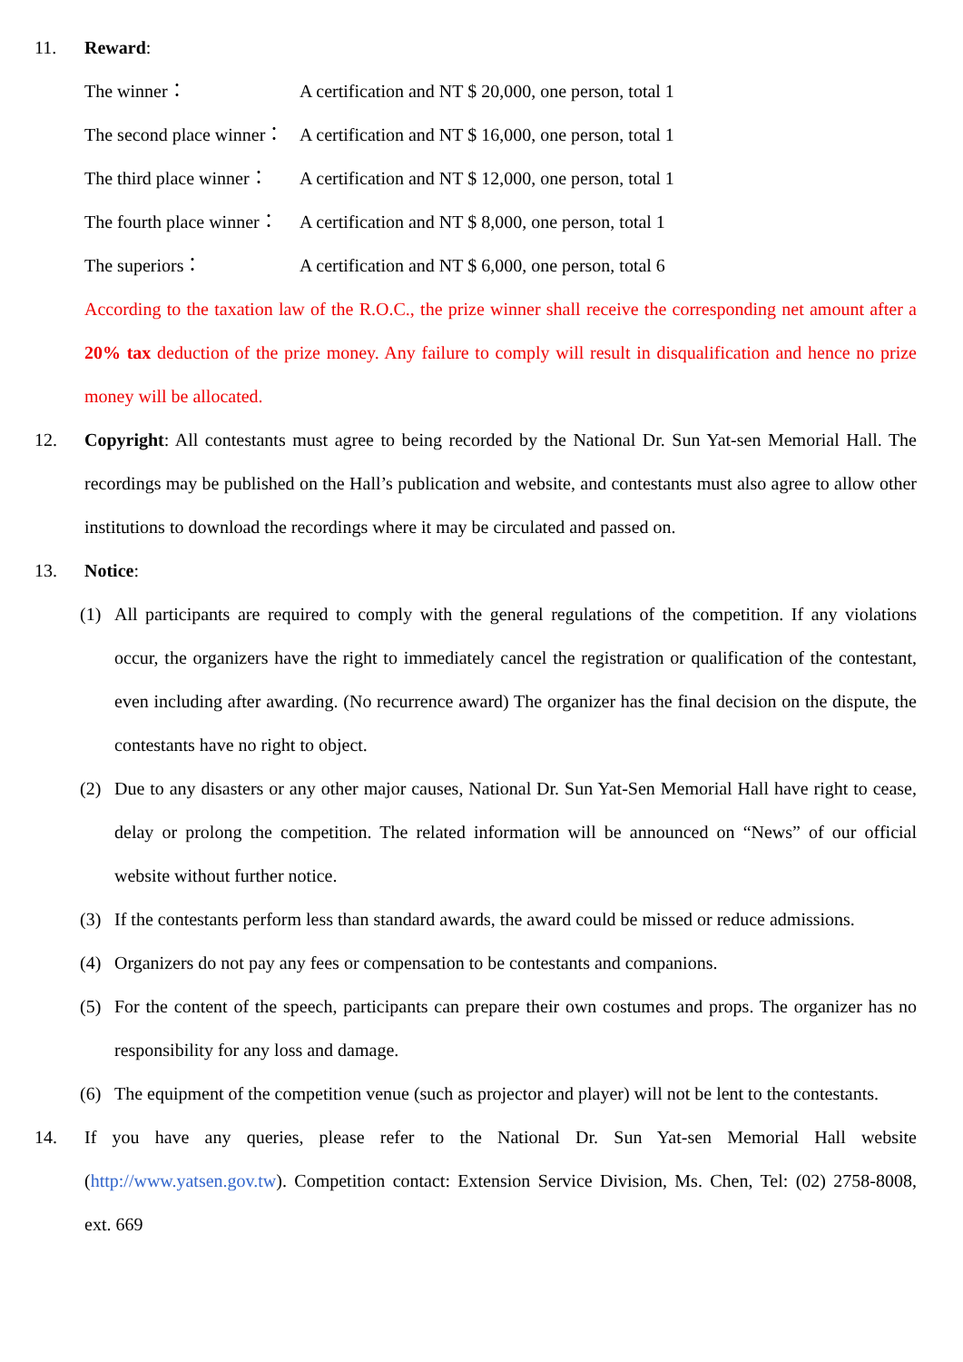11. Reward:
The winner： A certification and NT $ 20,000, one person, total 1
The second place winner： A certification and NT $ 16,000, one person, total 1
The third place winner： A certification and NT $ 12,000, one person, total 1
The fourth place winner： A certification and NT $ 8,000, one person, total 1
The superiors： A certification and NT $ 6,000, one person, total 6
According to the taxation law of the R.O.C., the prize winner shall receive the corresponding net amount after a 20% tax deduction of the prize money. Any failure to comply will result in disqualification and hence no prize money will be allocated.
12. Copyright: All contestants must agree to being recorded by the National Dr. Sun Yat-sen Memorial Hall. The recordings may be published on the Hall’s publication and website, and contestants must also agree to allow other institutions to download the recordings where it may be circulated and passed on.
13. Notice:
(1) All participants are required to comply with the general regulations of the competition. If any violations occur, the organizers have the right to immediately cancel the registration or qualification of the contestant, even including after awarding. (No recurrence award) The organizer has the final decision on the dispute, the contestants have no right to object.
(2) Due to any disasters or any other major causes, National Dr. Sun Yat-Sen Memorial Hall have right to cease, delay or prolong the competition. The related information will be announced on “News” of our official website without further notice.
(3) If the contestants perform less than standard awards, the award could be missed or reduce admissions.
(4) Organizers do not pay any fees or compensation to be contestants and companions.
(5) For the content of the speech, participants can prepare their own costumes and props. The organizer has no responsibility for any loss and damage.
(6) The equipment of the competition venue (such as projector and player) will not be lent to the contestants.
14. If you have any queries, please refer to the National Dr. Sun Yat-sen Memorial Hall website (http://www.yatsen.gov.tw). Competition contact: Extension Service Division, Ms. Chen, Tel: (02) 2758-8008, ext. 669